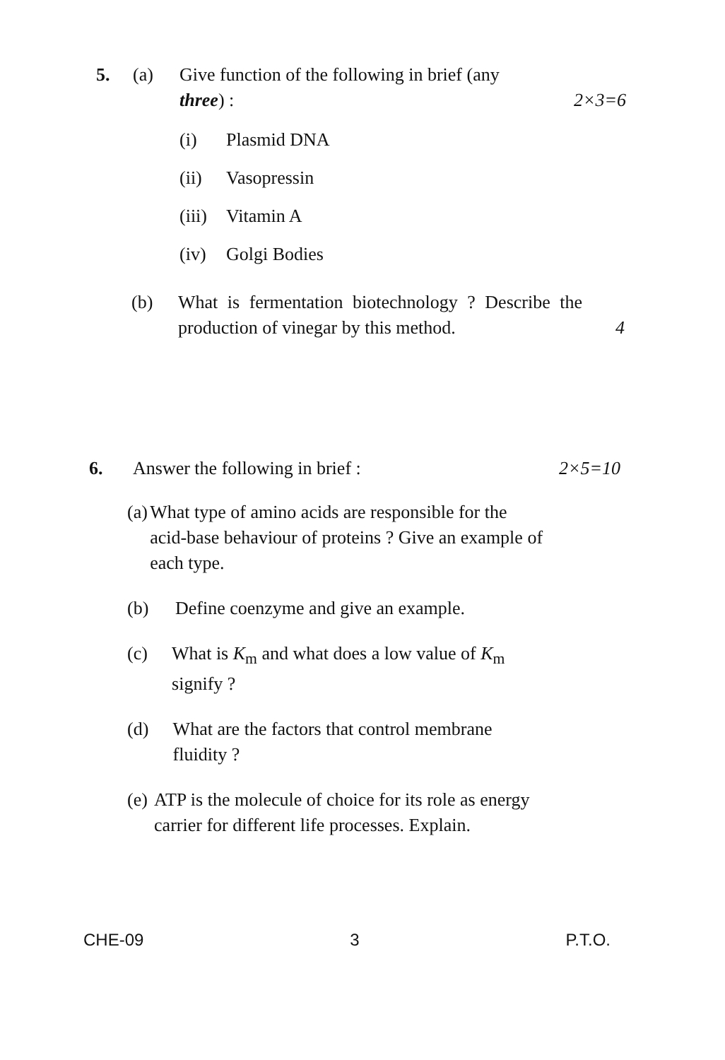5. (a) Give function of the following in brief (any
three) : 2×3=6
(i) Plasmid DNA
(ii) Vasopressin
(iii)
Vitamin A
(iv) Golgi Bodies
(b) What is fermentation biotechnology ? Describe the production of vinegar by this method.
4
6. Answer the following in brief :
2×5=10
(a) What type of amino acids are responsible for the acid-base behaviour of proteins ? Give an example of each type.
(b) Define coenzyme and give an example.
(c) What is K<sub>m</sub> and what does a low value of K<sub>m</sub> signify ?
(d) What are the factors that control membrane fluidity ?
(e) ATP is the molecule of choice for its role as energy carrier for different life processes. Explain.
CHE-09 3 P.T.O.